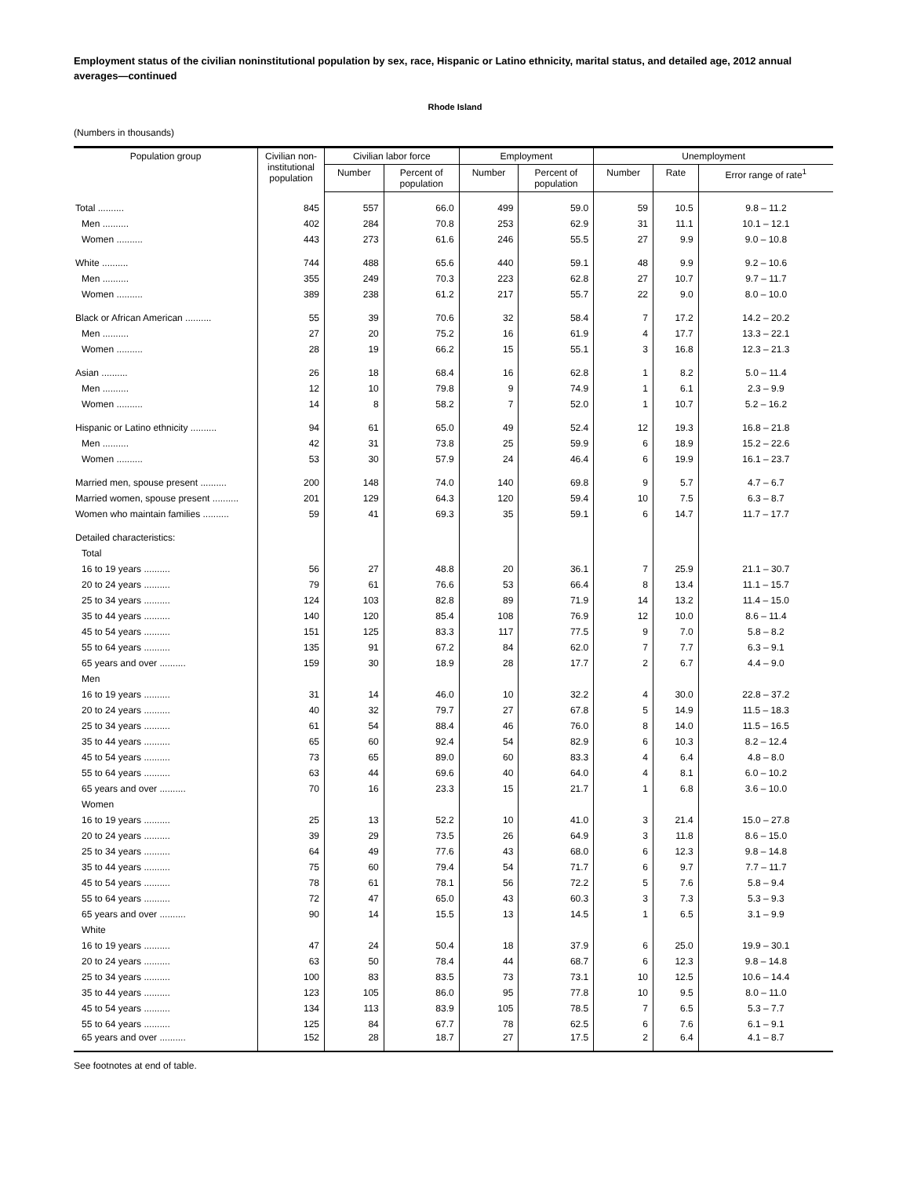Employment status of the civilian noninstitutional population by sex, race, Hispanic or Latino ethnicity, marital status, and detailed age, 2012 annual averages—continued
Rhode Island
(Numbers in thousands)
| Population group | Civilian non- institutional population | Civilian labor force | | Employment | | Unemployment | | |
| --- | --- | --- | --- | --- | --- | --- | --- | --- |
| | | Number | Percent of population | Number | Percent of population | Number | Rate | Error range of rate<sup>1</sup> |
| Total .......... | 845 | 557 | 66.0 | 499 | 59.0 | 59 | 10.5 | 9.8 – 11.2 |
| Men .......... | 402 | 284 | 70.8 | 253 | 62.9 | 31 | 11.1 | 10.1 – 12.1 |
| Women .......... | 443 | 273 | 61.6 | 246 | 55.5 | 27 | 9.9 | 9.0 – 10.8 |
| White .......... | 744 | 488 | 65.6 | 440 | 59.1 | 48 | 9.9 | 9.2 – 10.6 |
| Men .......... | 355 | 249 | 70.3 | 223 | 62.8 | 27 | 10.7 | 9.7 – 11.7 |
| Women .......... | 389 | 238 | 61.2 | 217 | 55.7 | 22 | 9.0 | 8.0 – 10.0 |
| Black or African American .......... | 55 | 39 | 70.6 | 32 | 58.4 | 7 | 17.2 | 14.2 – 20.2 |
| Men .......... | 27 | 20 | 75.2 | 16 | 61.9 | 4 | 17.7 | 13.3 – 22.1 |
| Women .......... | 28 | 19 | 66.2 | 15 | 55.1 | 3 | 16.8 | 12.3 – 21.3 |
| Asian .......... | 26 | 18 | 68.4 | 16 | 62.8 | 1 | 8.2 | 5.0 – 11.4 |
| Men .......... | 12 | 10 | 79.8 | 9 | 74.9 | 1 | 6.1 | 2.3 – 9.9 |
| Women .......... | 14 | 8 | 58.2 | 7 | 52.0 | 1 | 10.7 | 5.2 – 16.2 |
| Hispanic or Latino ethnicity .......... | 94 | 61 | 65.0 | 49 | 52.4 | 12 | 19.3 | 16.8 – 21.8 |
| Men .......... | 42 | 31 | 73.8 | 25 | 59.9 | 6 | 18.9 | 15.2 – 22.6 |
| Women .......... | 53 | 30 | 57.9 | 24 | 46.4 | 6 | 19.9 | 16.1 – 23.7 |
| Married men, spouse present .......... | 200 | 148 | 74.0 | 140 | 69.8 | 9 | 5.7 | 4.7 – 6.7 |
| Married women, spouse present .......... | 201 | 129 | 64.3 | 120 | 59.4 | 10 | 7.5 | 6.3 – 8.7 |
| Women who maintain families .......... | 59 | 41 | 69.3 | 35 | 59.1 | 6 | 14.7 | 11.7 – 17.7 |
| Detailed characteristics: | | | | | | | | |
| Total | | | | | | | | |
| 16 to 19 years .......... | 56 | 27 | 48.8 | 20 | 36.1 | 7 | 25.9 | 21.1 – 30.7 |
| 20 to 24 years .......... | 79 | 61 | 76.6 | 53 | 66.4 | 8 | 13.4 | 11.1 – 15.7 |
| 25 to 34 years .......... | 124 | 103 | 82.8 | 89 | 71.9 | 14 | 13.2 | 11.4 – 15.0 |
| 35 to 44 years .......... | 140 | 120 | 85.4 | 108 | 76.9 | 12 | 10.0 | 8.6 – 11.4 |
| 45 to 54 years .......... | 151 | 125 | 83.3 | 117 | 77.5 | 9 | 7.0 | 5.8 – 8.2 |
| 55 to 64 years .......... | 135 | 91 | 67.2 | 84 | 62.0 | 7 | 7.7 | 6.3 – 9.1 |
| 65 years and over .......... | 159 | 30 | 18.9 | 28 | 17.7 | 2 | 6.7 | 4.4 – 9.0 |
| Men | | | | | | | | |
| 16 to 19 years .......... | 31 | 14 | 46.0 | 10 | 32.2 | 4 | 30.0 | 22.8 – 37.2 |
| 20 to 24 years .......... | 40 | 32 | 79.7 | 27 | 67.8 | 5 | 14.9 | 11.5 – 18.3 |
| 25 to 34 years .......... | 61 | 54 | 88.4 | 46 | 76.0 | 8 | 14.0 | 11.5 – 16.5 |
| 35 to 44 years .......... | 65 | 60 | 92.4 | 54 | 82.9 | 6 | 10.3 | 8.2 – 12.4 |
| 45 to 54 years .......... | 73 | 65 | 89.0 | 60 | 83.3 | 4 | 6.4 | 4.8 – 8.0 |
| 55 to 64 years .......... | 63 | 44 | 69.6 | 40 | 64.0 | 4 | 8.1 | 6.0 – 10.2 |
| 65 years and over .......... | 70 | 16 | 23.3 | 15 | 21.7 | 1 | 6.8 | 3.6 – 10.0 |
| Women | | | | | | | | |
| 16 to 19 years .......... | 25 | 13 | 52.2 | 10 | 41.0 | 3 | 21.4 | 15.0 – 27.8 |
| 20 to 24 years .......... | 39 | 29 | 73.5 | 26 | 64.9 | 3 | 11.8 | 8.6 – 15.0 |
| 25 to 34 years .......... | 64 | 49 | 77.6 | 43 | 68.0 | 6 | 12.3 | 9.8 – 14.8 |
| 35 to 44 years .......... | 75 | 60 | 79.4 | 54 | 71.7 | 6 | 9.7 | 7.7 – 11.7 |
| 45 to 54 years .......... | 78 | 61 | 78.1 | 56 | 72.2 | 5 | 7.6 | 5.8 – 9.4 |
| 55 to 64 years .......... | 72 | 47 | 65.0 | 43 | 60.3 | 3 | 7.3 | 5.3 – 9.3 |
| 65 years and over .......... | 90 | 14 | 15.5 | 13 | 14.5 | 1 | 6.5 | 3.1 – 9.9 |
| White | | | | | | | | |
| 16 to 19 years .......... | 47 | 24 | 50.4 | 18 | 37.9 | 6 | 25.0 | 19.9 – 30.1 |
| 20 to 24 years .......... | 63 | 50 | 78.4 | 44 | 68.7 | 6 | 12.3 | 9.8 – 14.8 |
| 25 to 34 years .......... | 100 | 83 | 83.5 | 73 | 73.1 | 10 | 12.5 | 10.6 – 14.4 |
| 35 to 44 years .......... | 123 | 105 | 86.0 | 95 | 77.8 | 10 | 9.5 | 8.0 – 11.0 |
| 45 to 54 years .......... | 134 | 113 | 83.9 | 105 | 78.5 | 7 | 6.5 | 5.3 – 7.7 |
| 55 to 64 years .......... | 125 | 84 | 67.7 | 78 | 62.5 | 6 | 7.6 | 6.1 – 9.1 |
| 65 years and over .......... | 152 | 28 | 18.7 | 27 | 17.5 | 2 | 6.4 | 4.1 – 8.7 |
See footnotes at end of table.